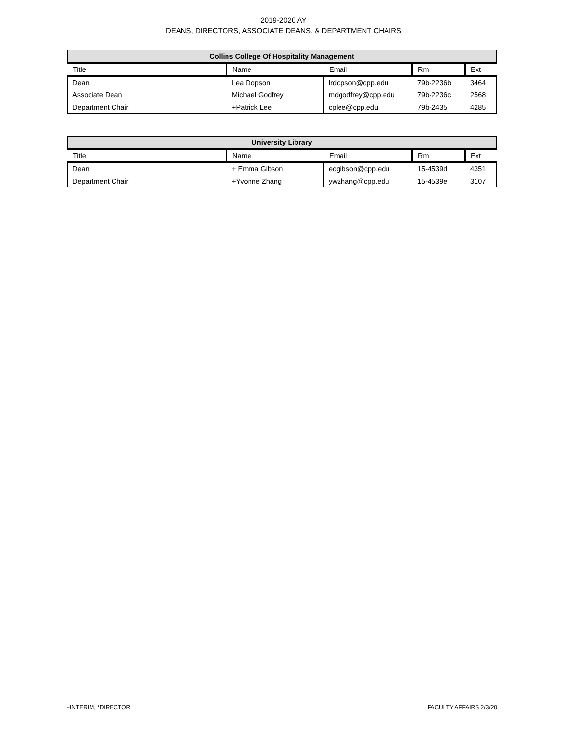2019-2020 AY
DEANS, DIRECTORS, ASSOCIATE DEANS, & DEPARTMENT CHAIRS
| Collins College Of Hospitality Management | | | | |
| --- | --- | --- | --- | --- |
| Title | Name | Email | Rm | Ext |
| Dean | Lea Dopson | lrdopson@cpp.edu | 79b-2236b | 3464 |
| Associate Dean | Michael Godfrey | mdgodfrey@cpp.edu | 79b-2236c | 2568 |
| Department Chair | +Patrick Lee | cplee@cpp.edu | 79b-2435 | 4285 |
| University Library | | | | |
| --- | --- | --- | --- | --- |
| Title | Name | Email | Rm | Ext |
| Dean | + Emma Gibson | ecgibson@cpp.edu | 15-4539d | 4351 |
| Department Chair | +Yvonne Zhang | ywzhang@cpp.edu | 15-4539e | 3107 |
+INTERIM, *DIRECTOR FACULTY AFFAIRS 2/3/20